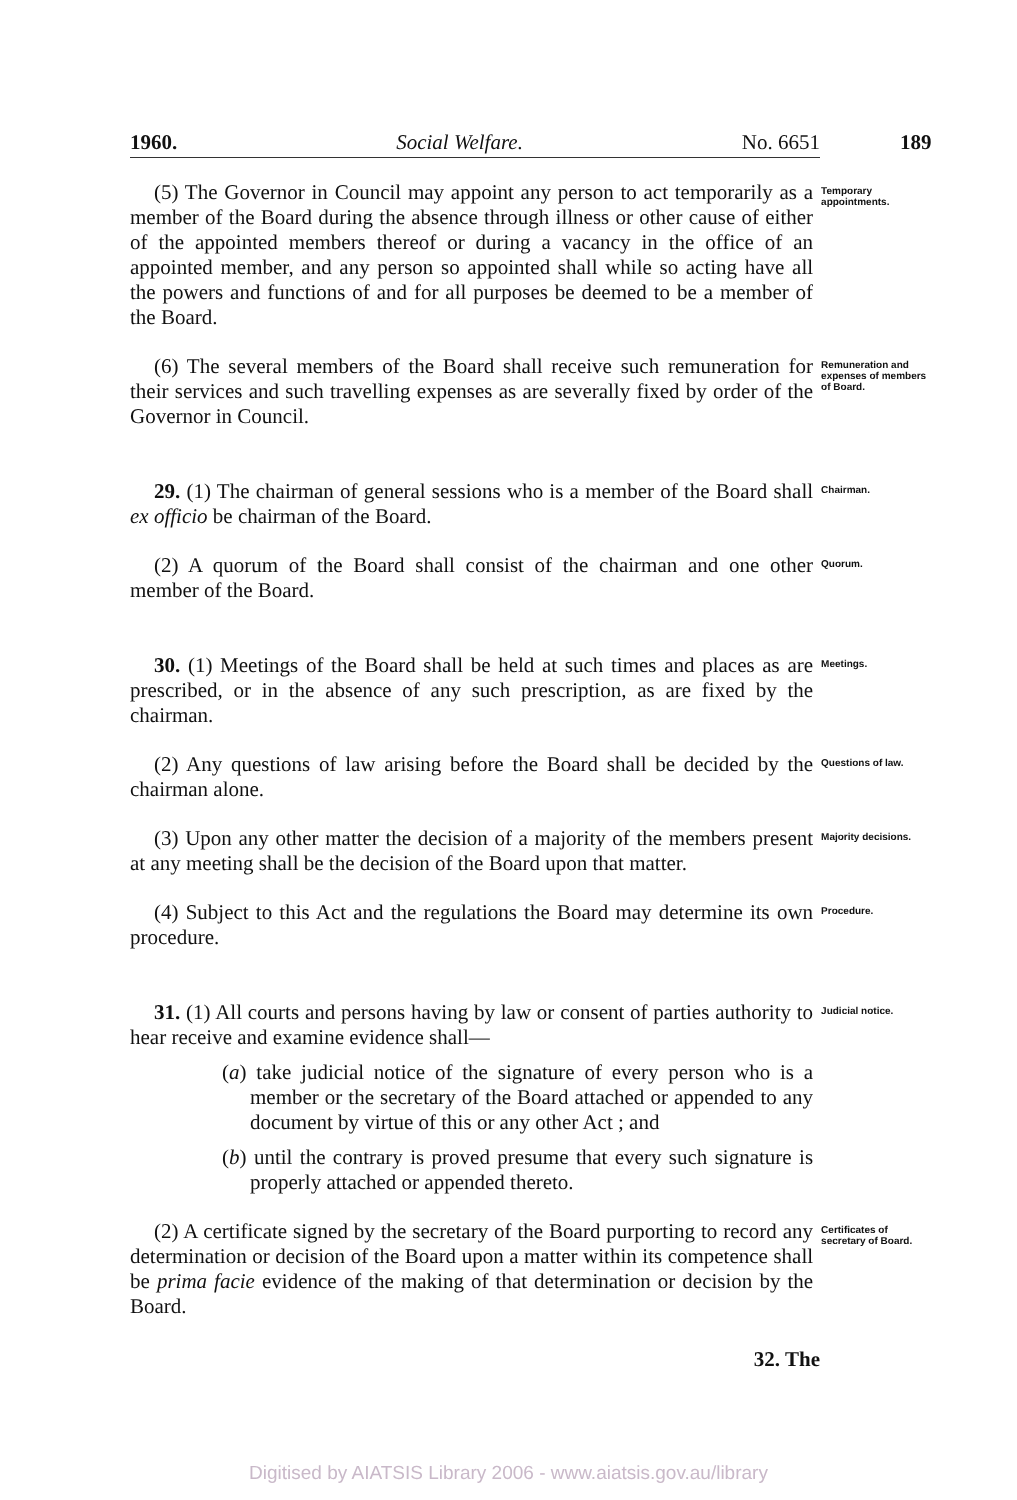1960. Social Welfare. No. 6651
189
(5) The Governor in Council may appoint any person to act temporarily as a member of the Board during the absence through illness or other cause of either of the appointed members thereof or during a vacancy in the office of an appointed member, and any person so appointed shall while so acting have all the powers and functions of and for all purposes be deemed to be a member of the Board.
Temporary appointments.
(6) The several members of the Board shall receive such remuneration for their services and such travelling expenses as are severally fixed by order of the Governor in Council.
Remuneration and expenses of members of Board.
29. (1) The chairman of general sessions who is a member of the Board shall ex officio be chairman of the Board.
Chairman.
(2) A quorum of the Board shall consist of the chairman and one other member of the Board.
Quorum.
30. (1) Meetings of the Board shall be held at such times and places as are prescribed, or in the absence of any such prescription, as are fixed by the chairman.
Meetings.
(2) Any questions of law arising before the Board shall be decided by the chairman alone.
Questions of law.
(3) Upon any other matter the decision of a majority of the members present at any meeting shall be the decision of the Board upon that matter.
Majority decisions.
(4) Subject to this Act and the regulations the Board may determine its own procedure.
Procedure.
31. (1) All courts and persons having by law or consent of parties authority to hear receive and examine evidence shall—
(a) take judicial notice of the signature of every person who is a member or the secretary of the Board attached or appended to any document by virtue of this or any other Act ; and
(b) until the contrary is proved presume that every such signature is properly attached or appended thereto.
Judicial notice.
(2) A certificate signed by the secretary of the Board purporting to record any determination or decision of the Board upon a matter within its competence shall be prima facie evidence of the making of that determination or decision by the Board.
Certificates of secretary of Board.
32. The
Digitised by AIATSIS Library 2006 - www.aiatsis.gov.au/library